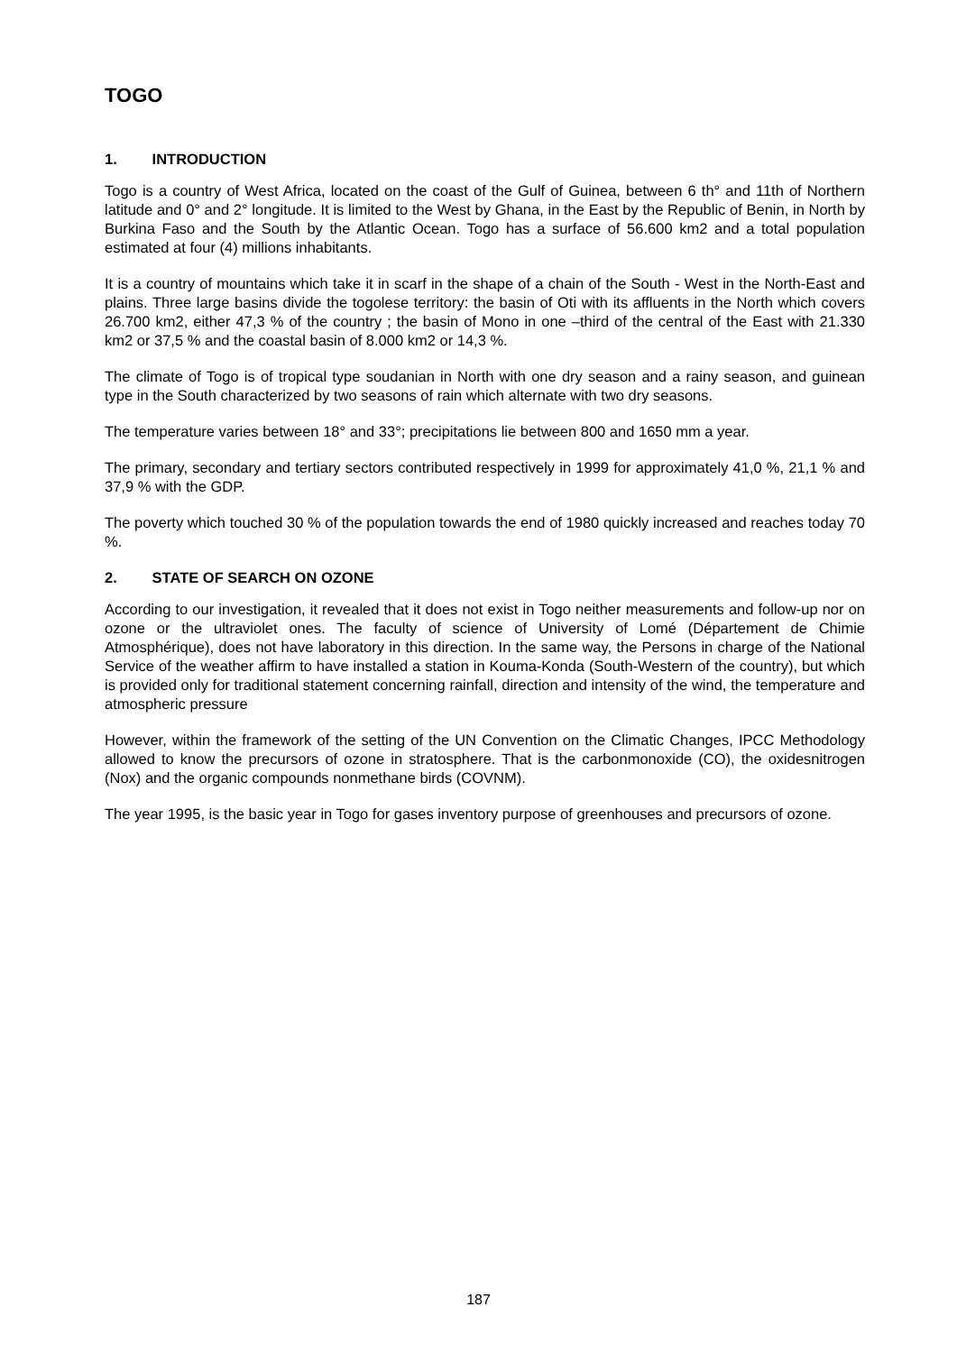TOGO
1. INTRODUCTION
Togo is a country of West Africa, located on the coast of the Gulf of Guinea, between 6 th° and 11th of Northern latitude and 0° and 2° longitude. It is limited to the West by Ghana, in the East by the Republic of Benin, in North by Burkina Faso and the South by the Atlantic Ocean. Togo has a surface of 56.600 km2 and a total population estimated at four (4) millions inhabitants.
It is a country of mountains which take it in scarf in the shape of a chain of the South - West in the North-East and plains. Three large basins divide the togolese territory: the basin of Oti with its affluents in the North which covers 26.700 km2, either 47,3 % of the country ; the basin of Mono in one –third of the central of the East with 21.330 km2 or 37,5 % and the coastal basin of 8.000 km2 or 14,3 %.
The climate of Togo is of tropical type soudanian in North with one dry season and a rainy season, and guinean type in the South characterized by two seasons of rain which alternate with two dry seasons.
The temperature varies between 18° and 33°; precipitations lie between 800 and 1650 mm a year.
The primary, secondary and tertiary sectors contributed respectively in 1999 for approximately 41,0 %, 21,1 % and 37,9 % with the GDP.
The poverty which touched 30 % of the population towards the end of 1980 quickly increased and reaches today 70 %.
2. STATE OF SEARCH ON OZONE
According to our investigation, it revealed that it does not exist in Togo neither measurements and follow-up nor on ozone or the ultraviolet ones. The faculty of science of University of Lomé (Département de Chimie Atmosphérique), does not have laboratory in this direction. In the same way, the Persons in charge of the National Service of the weather affirm to have installed a station in Kouma-Konda (South-Western of the country), but which is provided only for traditional statement concerning rainfall, direction and intensity of the wind, the temperature and atmospheric pressure
However, within the framework of the setting of the UN Convention on the Climatic Changes, IPCC Methodology allowed to know the precursors of ozone in stratosphere. That is the carbonmonoxide (CO), the oxidesnitrogen (Nox) and the organic compounds nonmethane birds (COVNM).
The year 1995, is the basic year in Togo for gases inventory purpose of greenhouses and precursors of ozone.
187